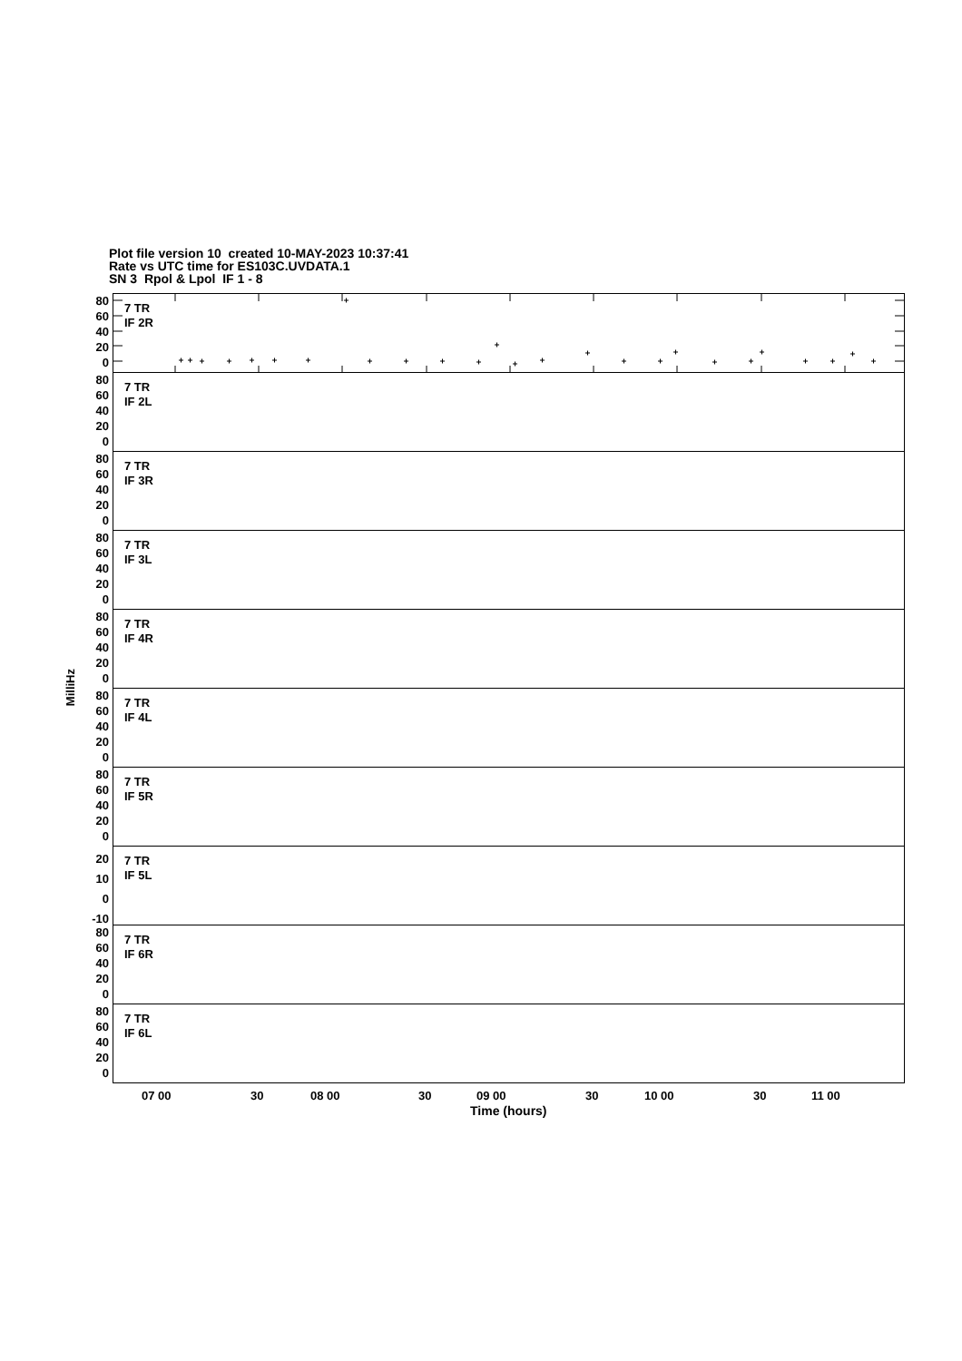Plot file version 10 created 10-MAY-2023 10:37:41
Rate vs UTC time for ES103C.UVDATA.1
SN 3 Rpol & Lpol IF 1 - 8
MilliHz
80
60
40
20
0
7 TR
IF 2R
80
60
40
20
0
7 TR
IF 2L
80
60
40
20
0
7 TR
IF 3R
80
60
40
20
0
7 TR
IF 3L
80
60
40
20
0
7 TR
IF 4R
80
60
40
20
0
7 TR
IF 4L
80
60
40
20
0
7 TR
IF 5R
20
10
0
-10
7 TR
IF 5L
80
60
40
20
0
7 TR
IF 6R
80
60
40
20
0
7 TR
IF 6L
07 00 30 08 00 30 09 00 30 10 00 30 11 00
Time (hours)